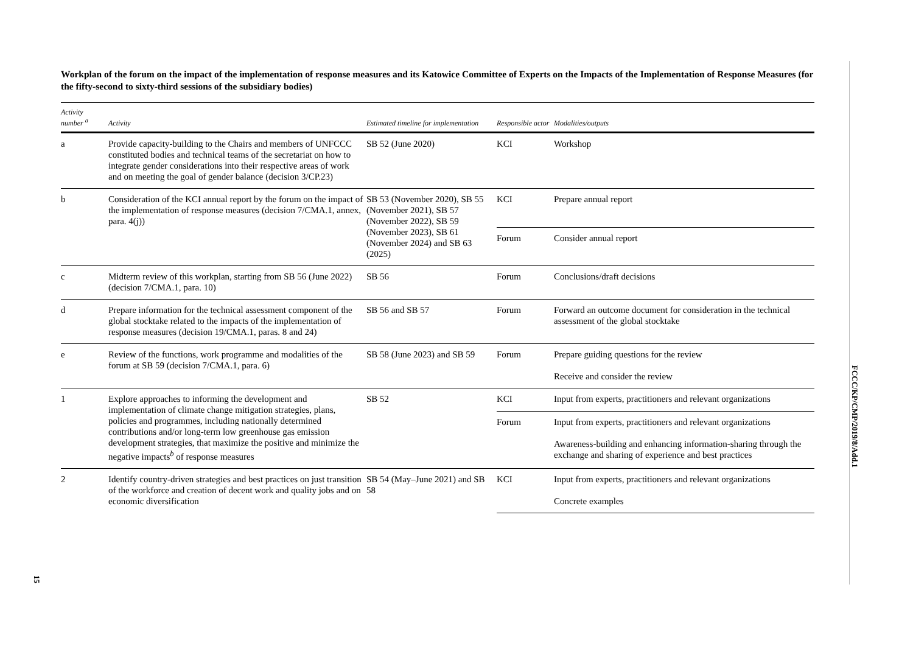Workplan of the forum on the impact of the implementation of response measures and its Katowice Committee of Experts on the Impacts of the Implementation of Response Measures (for the fifty-second to sixty-third sessions of the subsidiary bodies)
| Activity number <sup>a</sup> | Activity | Estimated timeline for implementation | Responsible actor | Modalities/outputs |
| --- | --- | --- | --- | --- |
| a | Provide capacity-building to the Chairs and members of UNFCCC constituted bodies and technical teams of the secretariat on how to integrate gender considerations into their respective areas of work and on meeting the goal of gender balance (decision 3/CP.23) | SB 52 (June 2020) | KCI | Workshop |
| b | Consideration of the KCI annual report by the forum on the impact of the implementation of response measures (decision 7/CMA.1, annex, para. 4(j)) | SB 53 (November 2020), SB 55 (November 2021), SB 57 (November 2022), SB 59 (November 2023), SB 61 (November 2024) and SB 63 (2025) | KCI | Prepare annual report |
| | | | Forum | Consider annual report |
| c | Midterm review of this workplan, starting from SB 56 (June 2022) (decision 7/CMA.1, para. 10) | SB 56 | Forum | Conclusions/draft decisions |
| d | Prepare information for the technical assessment component of the global stocktake related to the impacts of the implementation of response measures (decision 19/CMA.1, paras. 8 and 24) | SB 56 and SB 57 | Forum | Forward an outcome document for consideration in the technical assessment of the global stocktake |
| e | Review of the functions, work programme and modalities of the forum at SB 59 (decision 7/CMA.1, para. 6) | SB 58 (June 2023) and SB 59 | Forum | Prepare guiding questions for the review Receive and consider the review |
| 1 | Explore approaches to informing the development and implementation of climate change mitigation strategies, plans, policies and programmes, including nationally determined contributions and/or long-term low greenhouse gas emission development strategies, that maximize the positive and minimize the negative impacts<sup>b</sup> of response measures | SB 52 | KCI | Input from experts, practitioners and relevant organizations |
| | | | Forum | Input from experts, practitioners and relevant organizations Awareness-building and enhancing information-sharing through the exchange and sharing of experience and best practices |
| 2 | Identify country-driven strategies and best practices on just transition of the workforce and creation of decent work and quality jobs and on economic diversification | SB 54 (May–June 2021) and SB 58 | KCI | Input from experts, practitioners and relevant organizations Concrete examples |
FCCC/KP/CMP/2019/8/Add.1
15